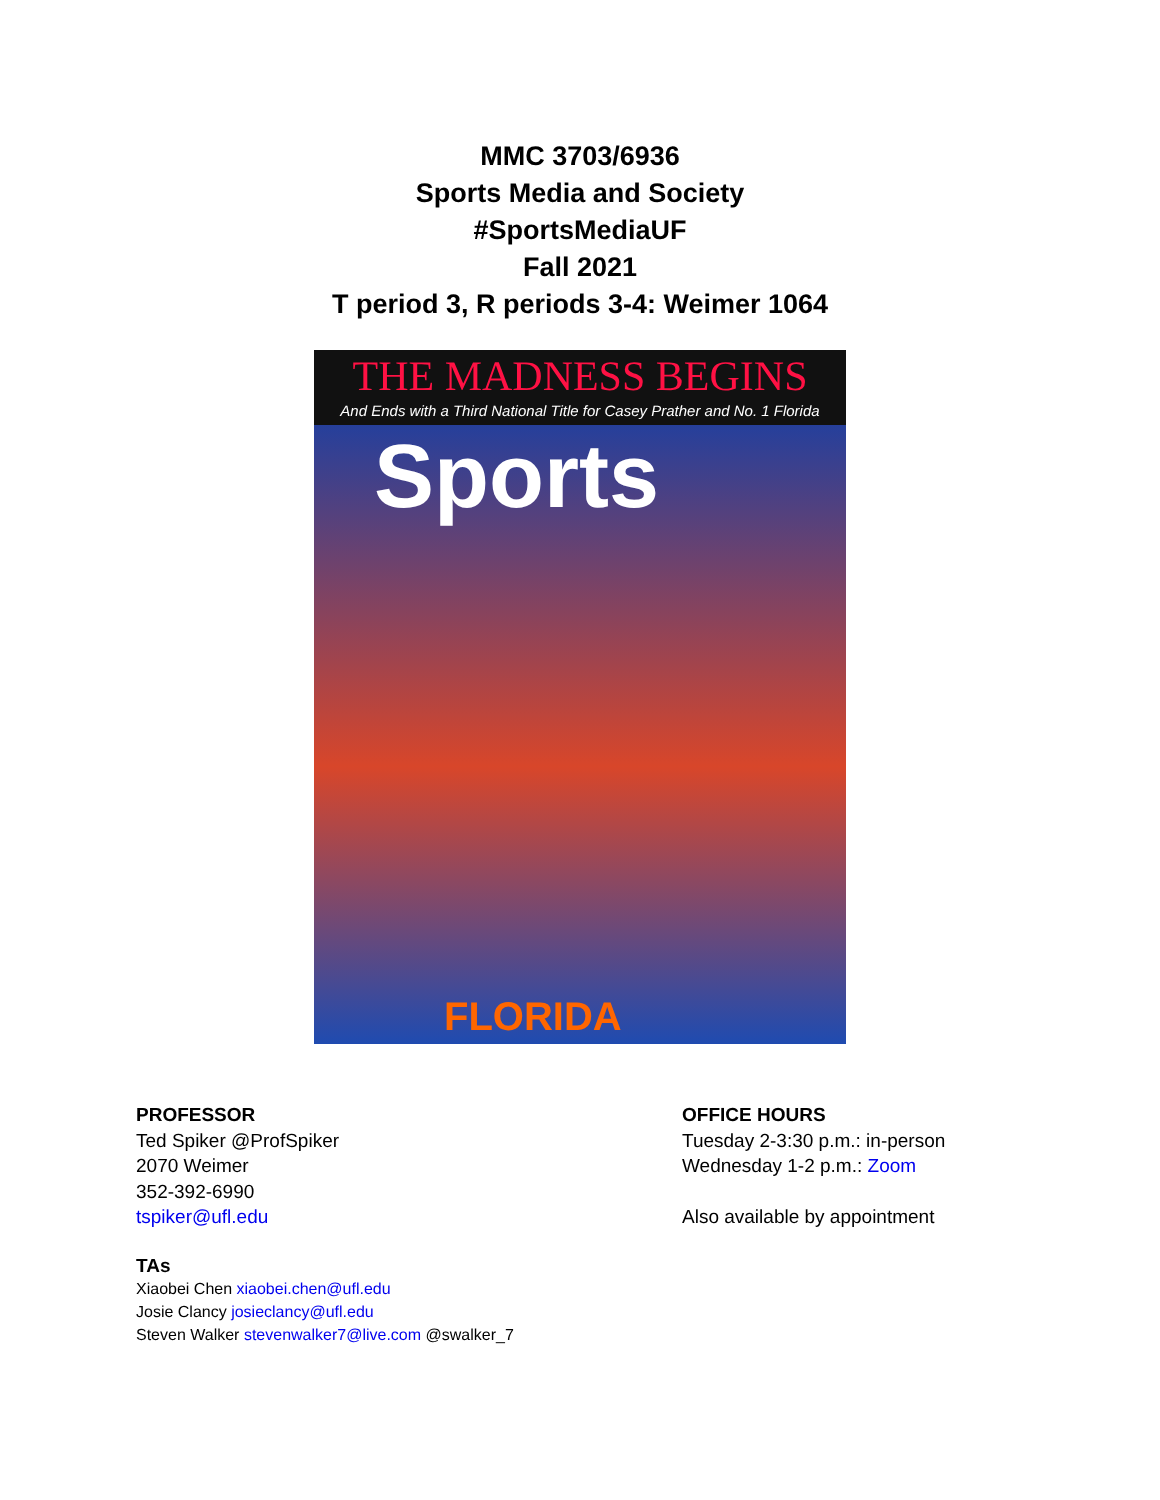MMC 3703/6936
Sports Media and Society
#SportsMediaUF
Fall 2021
T period 3, R periods 3-4: Weimer 1064
THE MADNESS BEGINS
And Ends with a Third National Title for Casey Prather and No. 1 Florida
Sports
FLORIDA
PROFESSOR
Ted Spiker @ProfSpiker
2070 Weimer
352-392-6990
tspiker@ufl.edu
OFFICE HOURS
Tuesday 2-3:30 p.m.: in-person
Wednesday 1-2 p.m.: Zoom
Also available by appointment
TAs
Xiaobei Chen xiaobei.chen@ufl.edu
Josie Clancy josieclancy@ufl.edu
Steven Walker stevenwalker7@live.com @swalker_7